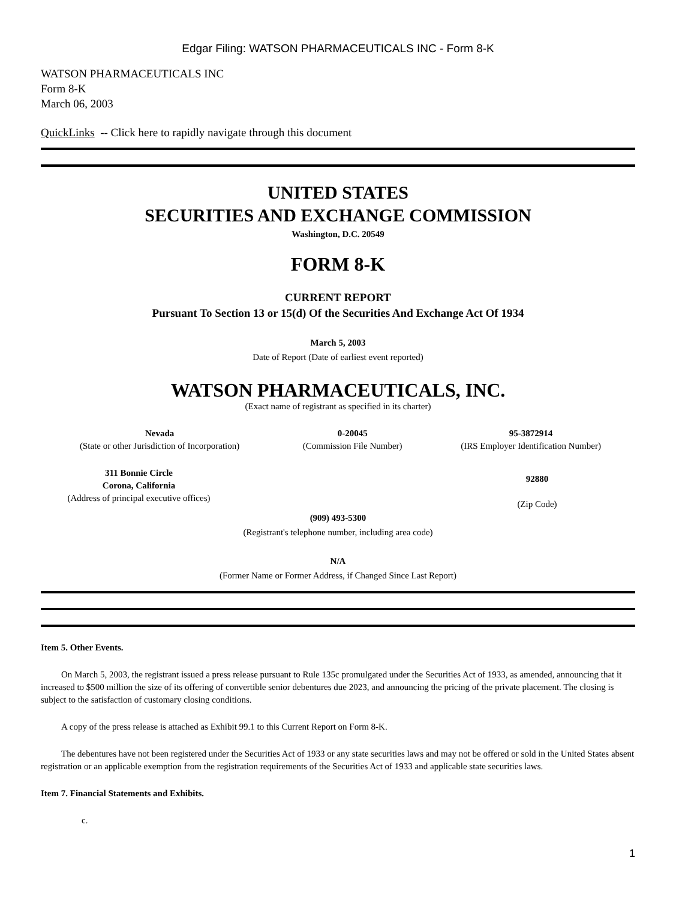Edgar Filing: WATSON PHARMACEUTICALS INC - Form 8-K
WATSON PHARMACEUTICALS INC
Form 8-K
March 06, 2003
QuickLinks -- Click here to rapidly navigate through this document
UNITED STATES
SECURITIES AND EXCHANGE COMMISSION
Washington, D.C. 20549
FORM 8-K
CURRENT REPORT
Pursuant To Section 13 or 15(d) Of the Securities And Exchange Act Of 1934
March 5, 2003
Date of Report (Date of earliest event reported)
WATSON PHARMACEUTICALS, INC.
(Exact name of registrant as specified in its charter)
| Nevada (State or other Jurisdiction of Incorporation) | 0-20045 (Commission File Number) | 95-3872914 (IRS Employer Identification Number) |
| 311 Bonnie Circle Corona, California (Address of principal executive offices) | | 92880 (Zip Code) |
(909) 493-5300
(Registrant's telephone number, including area code)
N/A
(Former Name or Former Address, if Changed Since Last Report)
Item 5. Other Events.
On March 5, 2003, the registrant issued a press release pursuant to Rule 135c promulgated under the Securities Act of 1933, as amended, announcing that it increased to $500 million the size of its offering of convertible senior debentures due 2023, and announcing the pricing of the private placement. The closing is subject to the satisfaction of customary closing conditions.
A copy of the press release is attached as Exhibit 99.1 to this Current Report on Form 8-K.
The debentures have not been registered under the Securities Act of 1933 or any state securities laws and may not be offered or sold in the United States absent registration or an applicable exemption from the registration requirements of the Securities Act of 1933 and applicable state securities laws.
Item 7. Financial Statements and Exhibits.
c.
1